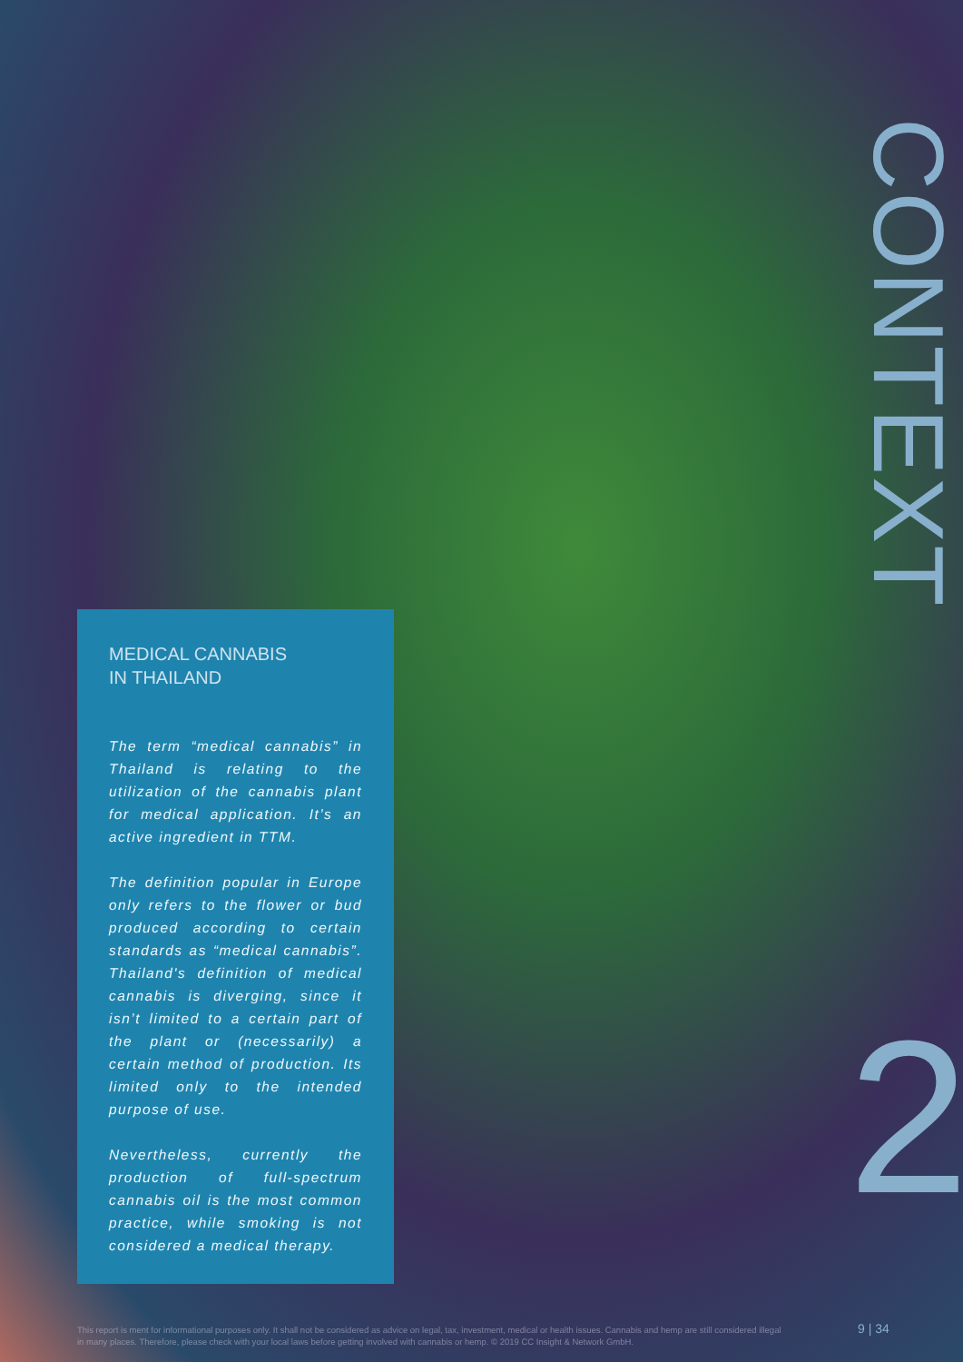MEDICAL CANNABIS
IN THAILAND
The term “medical cannabis” in Thailand is relating to the utilization of the cannabis plant for medical application. It’s an active ingredient in TTM.
The definition popular in Europe only refers to the flower or bud produced according to certain standards as “medical cannabis”. Thailand's definition of medical cannabis is diverging, since it isn’t limited to a certain part of the plant or (necessarily) a certain method of production. Its limited only to the intended purpose of use.
Nevertheless, currently the production of full-spectrum cannabis oil is the most common practice, while smoking is not considered a medical therapy.
CONTEXT
2
This report is ment for informational purposes only. It shall not be considered as advice on legal, tax, investment, medical or health issues. Cannabis and hemp are still considered illegal in many places. Therefore, please check with your local laws before getting involved with cannabis or hemp. © 2019 CC Insight & Network GmbH.
9 | 34